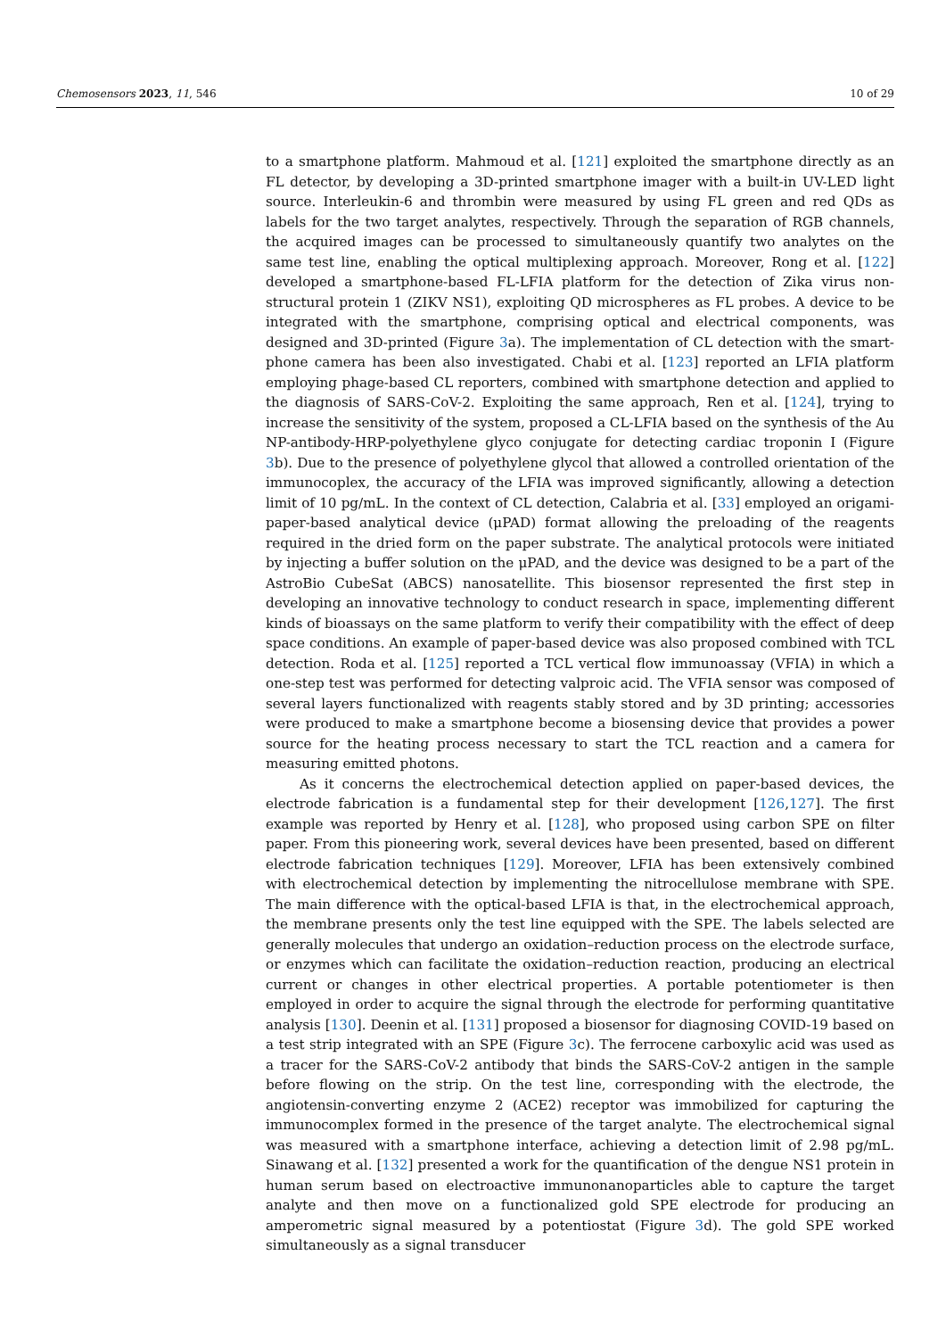Chemosensors 2023, 11, 546 10 of 29
to a smartphone platform. Mahmoud et al. [121] exploited the smartphone directly as an FL detector, by developing a 3D-printed smartphone imager with a built-in UV-LED light source. Interleukin-6 and thrombin were measured by using FL green and red QDs as labels for the two target analytes, respectively. Through the separation of RGB channels, the acquired images can be processed to simultaneously quantify two analytes on the same test line, enabling the optical multiplexing approach. Moreover, Rong et al. [122] developed a smartphone-based FL-LFIA platform for the detection of Zika virus non-structural protein 1 (ZIKV NS1), exploiting QD microspheres as FL probes. A device to be integrated with the smartphone, comprising optical and electrical components, was designed and 3D-printed (Figure 3a). The implementation of CL detection with the smart-phone camera has been also investigated. Chabi et al. [123] reported an LFIA platform employing phage-based CL reporters, combined with smartphone detection and applied to the diagnosis of SARS-CoV-2. Exploiting the same approach, Ren et al. [124], trying to increase the sensitivity of the system, proposed a CL-LFIA based on the synthesis of the Au NP-antibody-HRP-polyethylene glyco conjugate for detecting cardiac troponin I (Figure 3b). Due to the presence of polyethylene glycol that allowed a controlled orientation of the immunocoplex, the accuracy of the LFIA was improved significantly, allowing a detection limit of 10 pg/mL. In the context of CL detection, Calabria et al. [33] employed an origami-paper-based analytical device (μPAD) format allowing the preloading of the reagents required in the dried form on the paper substrate. The analytical protocols were initiated by injecting a buffer solution on the μPAD, and the device was designed to be a part of the AstroBio CubeSat (ABCS) nanosatellite. This biosensor represented the first step in developing an innovative technology to conduct research in space, implementing different kinds of bioassays on the same platform to verify their compatibility with the effect of deep space conditions. An example of paper-based device was also proposed combined with TCL detection. Roda et al. [125] reported a TCL vertical flow immunoassay (VFIA) in which a one-step test was performed for detecting valproic acid. The VFIA sensor was composed of several layers functionalized with reagents stably stored and by 3D printing; accessories were produced to make a smartphone become a biosensing device that provides a power source for the heating process necessary to start the TCL reaction and a camera for measuring emitted photons.
As it concerns the electrochemical detection applied on paper-based devices, the electrode fabrication is a fundamental step for their development [126,127]. The first example was reported by Henry et al. [128], who proposed using carbon SPE on filter paper. From this pioneering work, several devices have been presented, based on different electrode fabrication techniques [129]. Moreover, LFIA has been extensively combined with electrochemical detection by implementing the nitrocellulose membrane with SPE. The main difference with the optical-based LFIA is that, in the electrochemical approach, the membrane presents only the test line equipped with the SPE. The labels selected are generally molecules that undergo an oxidation–reduction process on the electrode surface, or enzymes which can facilitate the oxidation–reduction reaction, producing an electrical current or changes in other electrical properties. A portable potentiometer is then employed in order to acquire the signal through the electrode for performing quantitative analysis [130]. Deenin et al. [131] proposed a biosensor for diagnosing COVID-19 based on a test strip integrated with an SPE (Figure 3c). The ferrocene carboxylic acid was used as a tracer for the SARS-CoV-2 antibody that binds the SARS-CoV-2 antigen in the sample before flowing on the strip. On the test line, corresponding with the electrode, the angiotensin-converting enzyme 2 (ACE2) receptor was immobilized for capturing the immunocomplex formed in the presence of the target analyte. The electrochemical signal was measured with a smartphone interface, achieving a detection limit of 2.98 pg/mL. Sinawang et al. [132] presented a work for the quantification of the dengue NS1 protein in human serum based on electroactive immunonanoparticles able to capture the target analyte and then move on a functionalized gold SPE electrode for producing an amperometric signal measured by a potentiostat (Figure 3d). The gold SPE worked simultaneously as a signal transducer